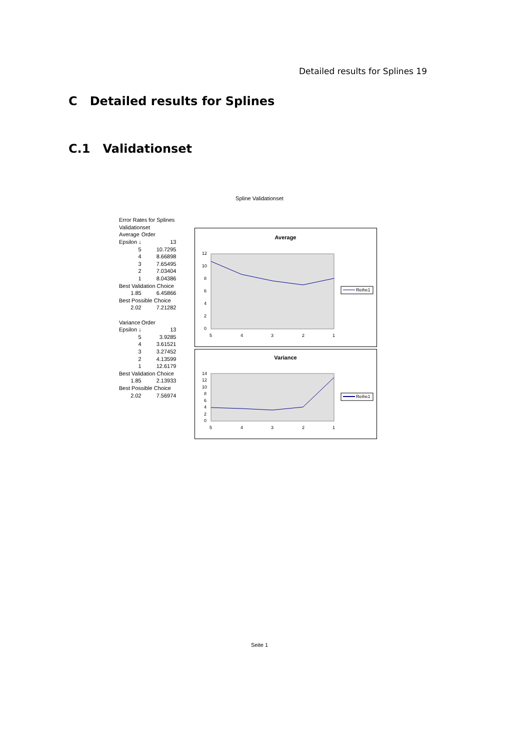Detailed results for Splines 19
C Detailed results for Splines
C.1 Validationset
Spline Validationset
| Error Rates for Splines | | |
| Validationset | | |
| Average | Order | |
| Epsilon ↓ | | 13 |
| 5 | | 10.7295 |
| 4 | | 8.66898 |
| 3 | | 7.65495 |
| 2 | | 7.03404 |
| 1 | | 8.04386 |
| Best Validation Choice | | |
| 1.85 | | 6.45866 |
| Best Possible Choice | | |
| 2.02 | | 7.21282 |
| Variance | Order | |
| Epsilon ↓ | | 13 |
| 5 | | 3.9285 |
| 4 | | 3.61521 |
| 3 | | 3.27452 |
| 2 | | 4.13599 |
| 1 | | 12.6179 |
| Best Validation Choice | | |
| 1.85 | | 2.13933 |
| Best Possible Choice | | |
| 2.02 | | 7.56974 |
Average
12
10
8
6
4
2
0
5
4
3
2
1
Reihe1
Variance
14
12
10
8
6
4
2
0
5
4
3
2
1
Reihe1
Seite 1